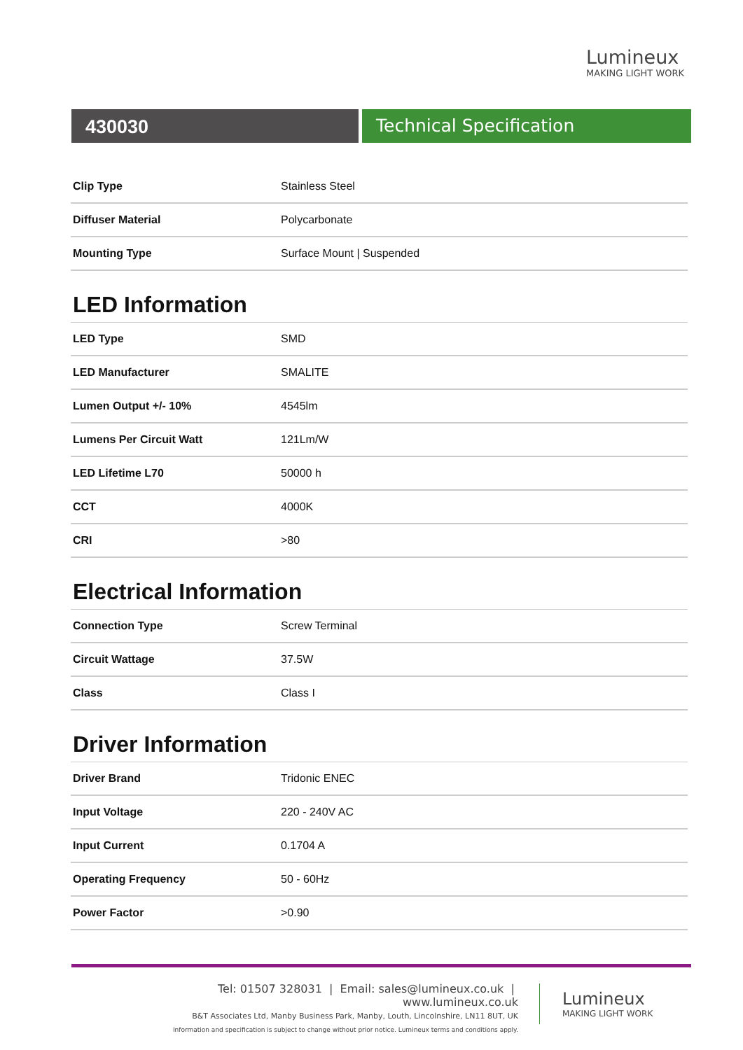Lumineux
MAKING LIGHT WORK
430030 Technical Specification
| Clip Type | Stainless Steel |
| Diffuser Material | Polycarbonate |
| Mounting Type | Surface Mount / Suspended |
LED Information
| LED Type | SMD |
| LED Manufacturer | SMALITE |
| Lumen Output +/- 10% | 4545lm |
| Lumens Per Circuit Watt | 121Lm/W |
| LED Lifetime L70 | 50000 h |
| CCT | 4000K |
| CRI | >80 |
Electrical Information
| Connection Type | Screw Terminal |
| Circuit Wattage | 37.5W |
| Class | Class I |
Driver Information
| Driver Brand | Tridonic ENEC |
| Input Voltage | 220 - 240V AC |
| Input Current | 0.1704 A |
| Operating Frequency | 50 - 60Hz |
| Power Factor | >0.90 |
Tel: 01507 328031 | Email: sales@lumineux.co.uk | www.lumineux.co.uk
B&T Associates Ltd, Manby Business Park, Manby, Louth, Lincolnshire, LN11 8UT, UK
Information and specification is subject to change without prior notice. Lumineux terms and conditions apply.
Lumineux
MAKING LIGHT WORK